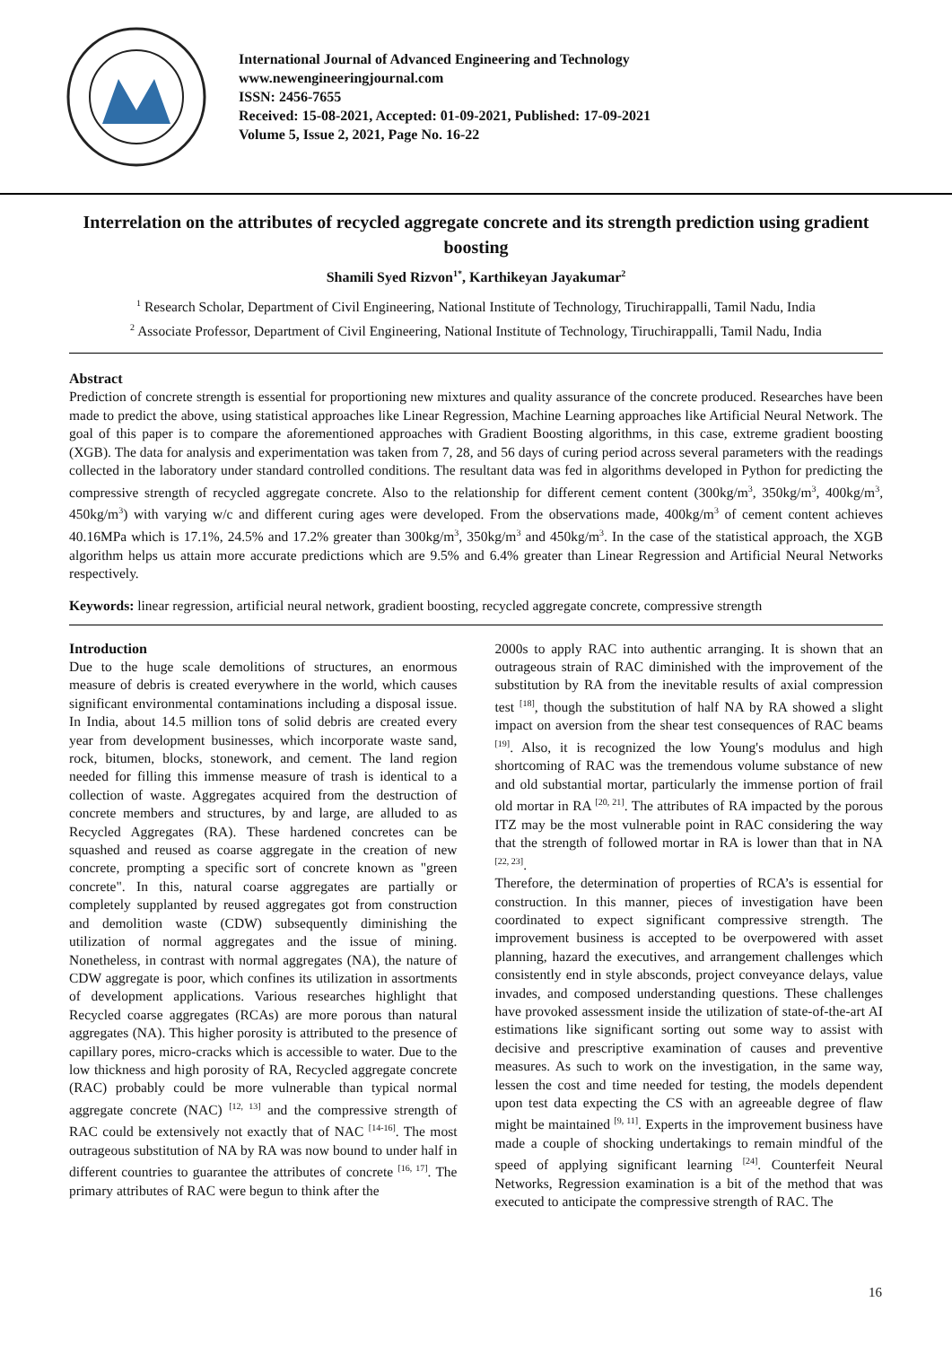International Journal of Advanced Engineering and Technology
www.newengineeringjournal.com
ISSN: 2456-7655
Received: 15-08-2021, Accepted: 01-09-2021, Published: 17-09-2021
Volume 5, Issue 2, 2021, Page No. 16-22
Interrelation on the attributes of recycled aggregate concrete and its strength prediction using gradient boosting
Shamili Syed Rizvon<sup>1*</sup>, Karthikeyan Jayakumar<sup>2</sup>
<sup>1</sup> Research Scholar, Department of Civil Engineering, National Institute of Technology, Tiruchirappalli, Tamil Nadu, India
<sup>2</sup> Associate Professor, Department of Civil Engineering, National Institute of Technology, Tiruchirappalli, Tamil Nadu, India
Abstract
Prediction of concrete strength is essential for proportioning new mixtures and quality assurance of the concrete produced. Researches have been made to predict the above, using statistical approaches like Linear Regression, Machine Learning approaches like Artificial Neural Network. The goal of this paper is to compare the aforementioned approaches with Gradient Boosting algorithms, in this case, extreme gradient boosting (XGB). The data for analysis and experimentation was taken from 7, 28, and 56 days of curing period across several parameters with the readings collected in the laboratory under standard controlled conditions. The resultant data was fed in algorithms developed in Python for predicting the compressive strength of recycled aggregate concrete. Also to the relationship for different cement content (300kg/m<sup>3</sup>, 350kg/m<sup>3</sup>, 400kg/m<sup>3</sup>, 450kg/m<sup>3</sup>) with varying w/c and different curing ages were developed. From the observations made, 400kg/m<sup>3</sup> of cement content achieves 40.16MPa which is 17.1%, 24.5% and 17.2% greater than 300kg/m<sup>3</sup>, 350kg/m<sup>3</sup> and 450kg/m<sup>3</sup>. In the case of the statistical approach, the XGB algorithm helps us attain more accurate predictions which are 9.5% and 6.4% greater than Linear Regression and Artificial Neural Networks respectively.
Keywords: linear regression, artificial neural network, gradient boosting, recycled aggregate concrete, compressive strength
Introduction
Due to the huge scale demolitions of structures, an enormous measure of debris is created everywhere in the world, which causes significant environmental contaminations including a disposal issue. In India, about 14.5 million tons of solid debris are created every year from development businesses, which incorporate waste sand, rock, bitumen, blocks, stonework, and cement. The land region needed for filling this immense measure of trash is identical to a collection of waste. Aggregates acquired from the destruction of concrete members and structures, by and large, are alluded to as Recycled Aggregates (RA). These hardened concretes can be squashed and reused as coarse aggregate in the creation of new concrete, prompting a specific sort of concrete known as "green concrete". In this, natural coarse aggregates are partially or completely supplanted by reused aggregates got from construction and demolition waste (CDW) subsequently diminishing the utilization of normal aggregates and the issue of mining. Nonetheless, in contrast with normal aggregates (NA), the nature of CDW aggregate is poor, which confines its utilization in assortments of development applications. Various researches highlight that Recycled coarse aggregates (RCAs) are more porous than natural aggregates (NA). This higher porosity is attributed to the presence of capillary pores, micro-cracks which is accessible to water. Due to the low thickness and high porosity of RA, Recycled aggregate concrete (RAC) probably could be more vulnerable than typical normal aggregate concrete (NAC) <sup>[12, 13]</sup> and the compressive strength of RAC could be extensively not exactly that of NAC <sup>[14-16]</sup>. The most outrageous substitution of NA by RA was now bound to under half in different countries to guarantee the attributes of concrete <sup>[16, 17]</sup>. The primary attributes of RAC were begun to think after the
2000s to apply RAC into authentic arranging. It is shown that an outrageous strain of RAC diminished with the improvement of the substitution by RA from the inevitable results of axial compression test <sup>[18]</sup>, though the substitution of half NA by RA showed a slight impact on aversion from the shear test consequences of RAC beams <sup>[19]</sup>. Also, it is recognized the low Young's modulus and high shortcoming of RAC was the tremendous volume substance of new and old substantial mortar, particularly the immense portion of frail old mortar in RA <sup>[20, 21]</sup>. The attributes of RA impacted by the porous ITZ may be the most vulnerable point in RAC considering the way that the strength of followed mortar in RA is lower than that in NA <sup>[22, 23]</sup>.
Therefore, the determination of properties of RCA’s is essential for construction. In this manner, pieces of investigation have been coordinated to expect significant compressive strength. The improvement business is accepted to be overpowered with asset planning, hazard the executives, and arrangement challenges which consistently end in style absconds, project conveyance delays, value invades, and composed understanding questions. These challenges have provoked assessment inside the utilization of state-of-the-art AI estimations like significant sorting out some way to assist with decisive and prescriptive examination of causes and preventive measures. As such to work on the investigation, in the same way, lessen the cost and time needed for testing, the models dependent upon test data expecting the CS with an agreeable degree of flaw might be maintained <sup>[9, 11]</sup>. Experts in the improvement business have made a couple of shocking undertakings to remain mindful of the speed of applying significant learning <sup>[24]</sup>. Counterfeit Neural Networks, Regression examination is a bit of the method that was executed to anticipate the compressive strength of RAC. The
16